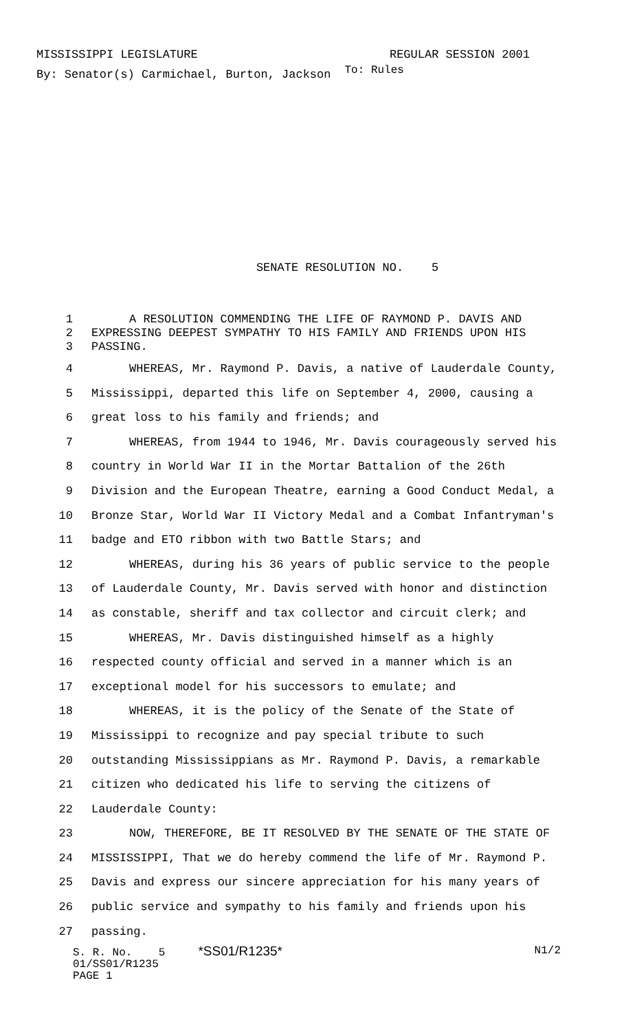MISSISSIPPI LEGISLATURE REGULAR SESSION 2001
By: Senator(s) Carmichael, Burton, Jackson To: Rules
SENATE RESOLUTION NO. 5
| 1 | A RESOLUTION COMMENDING THE LIFE OF RAYMOND P. DAVIS AND |
| 2 | EXPRESSING DEEPEST SYMPATHY TO HIS FAMILY AND FRIENDS UPON HIS |
| 3 | PASSING. |
| 4 | WHEREAS, Mr. Raymond P. Davis, a native of Lauderdale County, |
| 5 | Mississippi, departed this life on September 4, 2000, causing a |
| 6 | great loss to his family and friends; and |
| 7 | WHEREAS, from 1944 to 1946, Mr. Davis courageously served his |
| 8 | country in World War II in the Mortar Battalion of the 26th |
| 9 | Division and the European Theatre, earning a Good Conduct Medal, a |
| 10 | Bronze Star, World War II Victory Medal and a Combat Infantryman's |
| 11 | badge and ETO ribbon with two Battle Stars; and |
| 12 | WHEREAS, during his 36 years of public service to the people |
| 13 | of Lauderdale County, Mr. Davis served with honor and distinction |
| 14 | as constable, sheriff and tax collector and circuit clerk; and |
| 15 | WHEREAS, Mr. Davis distinguished himself as a highly |
| 16 | respected county official and served in a manner which is an |
| 17 | exceptional model for his successors to emulate; and |
| 18 | WHEREAS, it is the policy of the Senate of the State of |
| 19 | Mississippi to recognize and pay special tribute to such |
| 20 | outstanding Mississippians as Mr. Raymond P. Davis, a remarkable |
| 21 | citizen who dedicated his life to serving the citizens of |
| 22 | Lauderdale County: |
| 23 | NOW, THEREFORE, BE IT RESOLVED BY THE SENATE OF THE STATE OF |
| 24 | MISSISSIPPI, That we do hereby commend the life of Mr. Raymond P. |
| 25 | Davis and express our sincere appreciation for his many years of |
| 26 | public service and sympathy to his family and friends upon his |
| 27 | passing. |
S. R. No. 5 *SS01/R1235* N1/2
01/SS01/R1235
PAGE 1